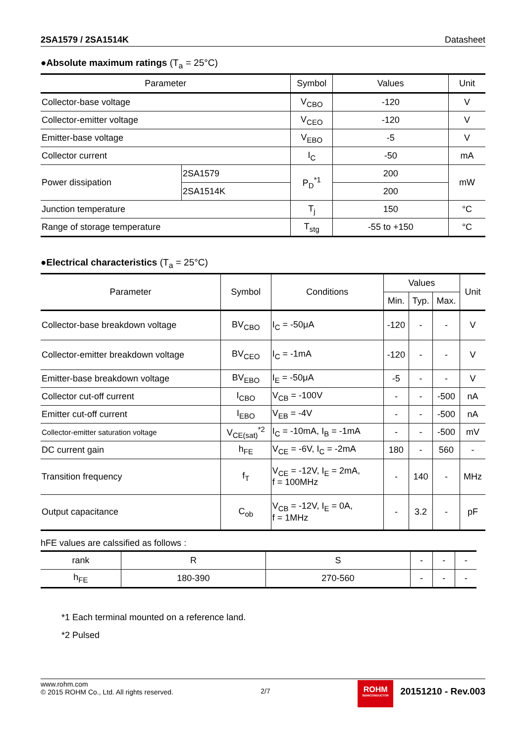2SA1579 / 2SA1514K Datasheet
●Absolute maximum ratings (T<sub>a</sub> = 25°C)
| Parameter | | Symbol | Values | Unit |
| --- | --- | --- | --- | --- |
| Collector-base voltage | | V<sub>CBO</sub> | -120 | V |
| Collector-emitter voltage | | V<sub>CEO</sub> | -120 | V |
| Emitter-base voltage | | V<sub>EBO</sub> | -5 | V |
| Collector current | | I<sub>C</sub> | -50 | mA |
| Power dissipation | 2SA1579 | P<sub>D</sub><sup>*1</sup> | 200 | mW |
| | 2SA1514K | | 200 | |
| Junction temperature | | T<sub>j</sub> | 150 | °C |
| Range of storage temperature | | T<sub>stg</sub> | -55 to +150 | °C |
●Electrical characteristics (T<sub>a</sub> = 25°C)
| Parameter | Symbol | Conditions | Values | | | Unit |
| --- | --- | --- | --- | --- | --- | --- |
| | | | Min. | Typ. | Max. | |
| Collector-base breakdown voltage | BV<sub>CBO</sub> | I<sub>C</sub> = -50μA | -120 | - | - | V |
| Collector-emitter breakdown voltage | BV<sub>CEO</sub> | I<sub>C</sub> = -1mA | -120 | - | - | V |
| Emitter-base breakdown voltage | BV<sub>EBO</sub> | I<sub>E</sub> = -50μA | -5 | - | - | V |
| Collector cut-off current | I<sub>CBO</sub> | V<sub>CB</sub> = -100V | - | - | -500 | nA |
| Emitter cut-off current | I<sub>EBO</sub> | V<sub>EB</sub> = -4V | - | - | -500 | nA |
| Collector-emitter saturation voltage | V<sub>CE(sat)</sub><sup>*2</sup> | I<sub>C</sub> = -10mA, I<sub>B</sub> = -1mA | - | - | -500 | mV |
| DC current gain | h<sub>FE</sub> | V<sub>CE</sub> = -6V, I<sub>C</sub> = -2mA | 180 | - | 560 | - |
| Transition frequency | f<sub>T</sub> | V<sub>CE</sub> = -12V, I<sub>E</sub> = 2mA, f = 100MHz | - | 140 | - | MHz |
| Output capacitance | C<sub>ob</sub> | V<sub>CB</sub> = -12V, I<sub>E</sub> = 0A, f = 1MHz | - | 3.2 | - | pF |
hFE values are calssified as follows :
| rank | R | S | - | - | - |
| h<sub>FE</sub> | 180-390 | 270-560 | - | - | - |
*1 Each terminal mounted on a reference land.
*2 Pulsed
www.rohm.com
© 2015 ROHM Co., Ltd. All rights reserved.
2/7
ROHM
SEMICONDUCTOR
20151210 - Rev.003